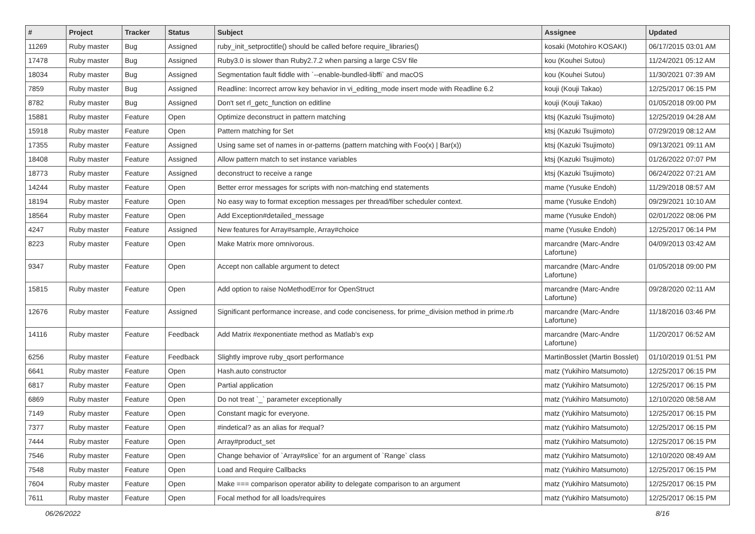| # | Project | Tracker | Status | Subject | Assignee | Updated |
| --- | --- | --- | --- | --- | --- | --- |
| 11269 | Ruby master | Bug | Assigned | ruby_init_setproctitle() should be called before require_libraries() | kosaki (Motohiro KOSAKI) | 06/17/2015 03:01 AM |
| 17478 | Ruby master | Bug | Assigned | Ruby3.0 is slower than Ruby2.7.2 when parsing a large CSV file | kou (Kouhei Sutou) | 11/24/2021 05:12 AM |
| 18034 | Ruby master | Bug | Assigned | Segmentation fault fiddle with `--enable-bundled-libffi` and macOS | kou (Kouhei Sutou) | 11/30/2021 07:39 AM |
| 7859 | Ruby master | Bug | Assigned | Readline: Incorrect arrow key behavior in vi_editing_mode insert mode with Readline 6.2 | kouji (Kouji Takao) | 12/25/2017 06:15 PM |
| 8782 | Ruby master | Bug | Assigned | Don't set rl_getc_function on editline | kouji (Kouji Takao) | 01/05/2018 09:00 PM |
| 15881 | Ruby master | Feature | Open | Optimize deconstruct in pattern matching | ktsj (Kazuki Tsujimoto) | 12/25/2019 04:28 AM |
| 15918 | Ruby master | Feature | Open | Pattern matching for Set | ktsj (Kazuki Tsujimoto) | 07/29/2019 08:12 AM |
| 17355 | Ruby master | Feature | Assigned | Using same set of names in or-patterns (pattern matching with Foo(x) / Bar(x)) | ktsj (Kazuki Tsujimoto) | 09/13/2021 09:11 AM |
| 18408 | Ruby master | Feature | Assigned | Allow pattern match to set instance variables | ktsj (Kazuki Tsujimoto) | 01/26/2022 07:07 PM |
| 18773 | Ruby master | Feature | Assigned | deconstruct to receive a range | ktsj (Kazuki Tsujimoto) | 06/24/2022 07:21 AM |
| 14244 | Ruby master | Feature | Open | Better error messages for scripts with non-matching end statements | mame (Yusuke Endoh) | 11/29/2018 08:57 AM |
| 18194 | Ruby master | Feature | Open | No easy way to format exception messages per thread/fiber scheduler context. | mame (Yusuke Endoh) | 09/29/2021 10:10 AM |
| 18564 | Ruby master | Feature | Open | Add Exception#detailed_message | mame (Yusuke Endoh) | 02/01/2022 08:06 PM |
| 4247 | Ruby master | Feature | Assigned | New features for Array#sample, Array#choice | mame (Yusuke Endoh) | 12/25/2017 06:14 PM |
| 8223 | Ruby master | Feature | Open | Make Matrix more omnivorous. | marcandre (Marc-Andre Lafortune) | 04/09/2013 03:42 AM |
| 9347 | Ruby master | Feature | Open | Accept non callable argument to detect | marcandre (Marc-Andre Lafortune) | 01/05/2018 09:00 PM |
| 15815 | Ruby master | Feature | Open | Add option to raise NoMethodError for OpenStruct | marcandre (Marc-Andre Lafortune) | 09/28/2020 02:11 AM |
| 12676 | Ruby master | Feature | Assigned | Significant performance increase, and code conciseness, for prime_division method in prime.rb | marcandre (Marc-Andre Lafortune) | 11/18/2016 03:46 PM |
| 14116 | Ruby master | Feature | Feedback | Add Matrix #exponentiate method as Matlab's exp | marcandre (Marc-Andre Lafortune) | 11/20/2017 06:52 AM |
| 6256 | Ruby master | Feature | Feedback | Slightly improve ruby_qsort performance | MartinBosslet (Martin Bosslet) | 01/10/2019 01:51 PM |
| 6641 | Ruby master | Feature | Open | Hash.auto constructor | matz (Yukihiro Matsumoto) | 12/25/2017 06:15 PM |
| 6817 | Ruby master | Feature | Open | Partial application | matz (Yukihiro Matsumoto) | 12/25/2017 06:15 PM |
| 6869 | Ruby master | Feature | Open | Do not treat `_` parameter exceptionally | matz (Yukihiro Matsumoto) | 12/10/2020 08:58 AM |
| 7149 | Ruby master | Feature | Open | Constant magic for everyone. | matz (Yukihiro Matsumoto) | 12/25/2017 06:15 PM |
| 7377 | Ruby master | Feature | Open | #indetical? as an alias for #equal? | matz (Yukihiro Matsumoto) | 12/25/2017 06:15 PM |
| 7444 | Ruby master | Feature | Open | Array#product_set | matz (Yukihiro Matsumoto) | 12/25/2017 06:15 PM |
| 7546 | Ruby master | Feature | Open | Change behavior of `Array#slice` for an argument of `Range` class | matz (Yukihiro Matsumoto) | 12/10/2020 08:49 AM |
| 7548 | Ruby master | Feature | Open | Load and Require Callbacks | matz (Yukihiro Matsumoto) | 12/25/2017 06:15 PM |
| 7604 | Ruby master | Feature | Open | Make === comparison operator ability to delegate comparison to an argument | matz (Yukihiro Matsumoto) | 12/25/2017 06:15 PM |
| 7611 | Ruby master | Feature | Open | Focal method for all loads/requires | matz (Yukihiro Matsumoto) | 12/25/2017 06:15 PM |
06/26/2022 8/16